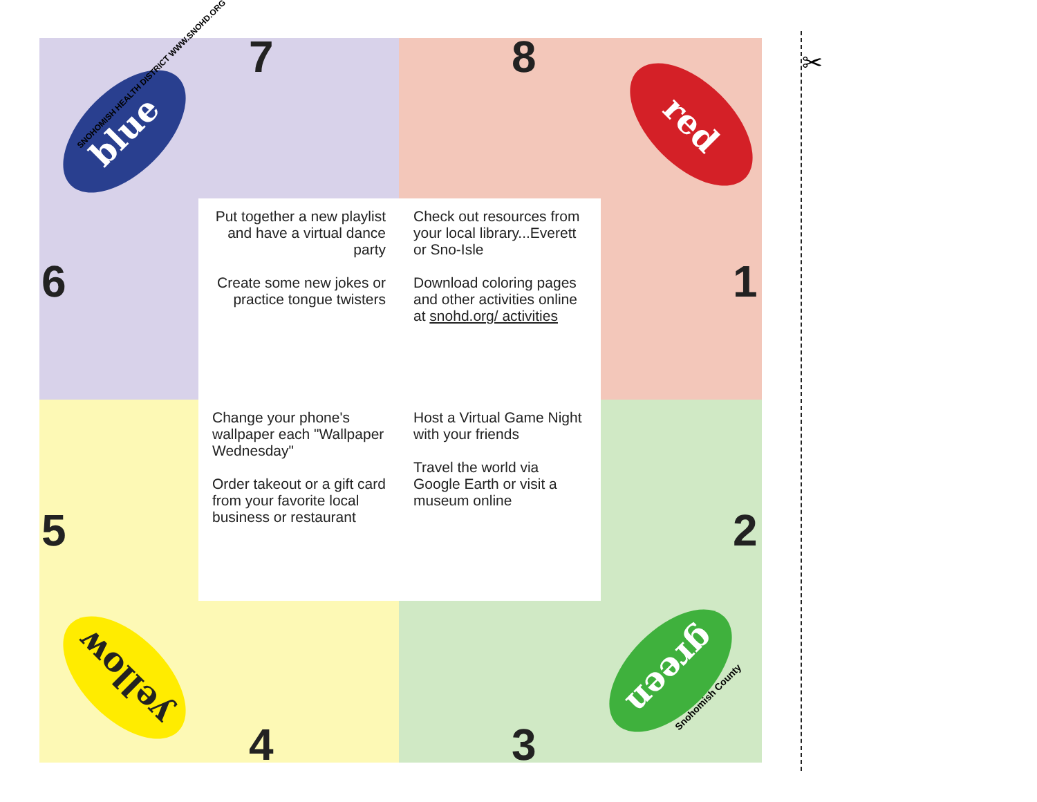blue red
yellow green
SNOHOMISH HEALTH DISTRICT WWW.SNOHD.ORG
7 8
6 1
5 2
4 3
Put together a new playlist and have a virtual dance party
Create some new jokes or practice tongue twisters
Check out resources from your local library...Everett or Sno-Isle
Download coloring pages and other activities online at snohd.org/ activities
Change your phone's wallpaper each "Wallpaper Wednesday"
Order takeout or a gift card from your favorite local business or restaurant
Host a Virtual Game Night with your friends
Travel the world via Google Earth or visit a museum online
Snohomish County
✂